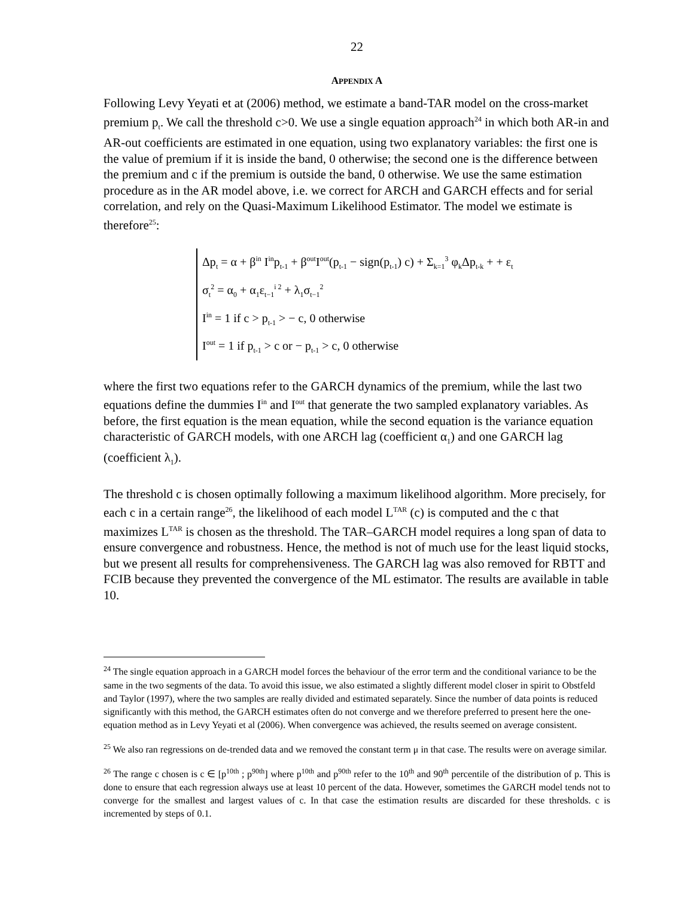22
APPENDIX A
Following Levy Yeyati et at (2006) method, we estimate a band-TAR model on the cross-market premium p<sub>t</sub>. We call the threshold c>0. We use a single equation approach<sup>24</sup> in which both AR-in and AR-out coefficients are estimated in one equation, using two explanatory variables: the first one is the value of premium if it is inside the band, 0 otherwise; the second one is the difference between the premium and c if the premium is outside the band, 0 otherwise. We use the same estimation procedure as in the AR model above, i.e. we correct for ARCH and GARCH effects and for serial correlation, and rely on the Quasi-Maximum Likelihood Estimator. The model we estimate is therefore<sup>25</sup>:
Δp<sub>t</sub> = α + β<sup>in</sup> I<sup>in</sup>p<sub>t-1</sub> + β<sup>out</sup>I<sup>out</sup>(p<sub>t-1</sub> − sign(p<sub>t-1</sub>) c) + Σ<sub>k=1</sub><sup>3</sup> φ<sub>k</sub>Δp<sub>t-k</sub> + + ε<sub>t</sub>
σ<sub>t</sub><sup>2</sup> = α<sub>0</sub> + α<sub>1</sub>ε<sub>t−1</sub><sup>i 2</sup> + λ<sub>1</sub>σ<sub>t−1</sub><sup>2</sup>
I<sup>in</sup> = 1 if c > p<sub>t-1</sub> > − c, 0 otherwise
I<sup>out</sup> = 1 if p<sub>t-1</sub> > c or − p<sub>t-1</sub> > c, 0 otherwise
where the first two equations refer to the GARCH dynamics of the premium, while the last two equations define the dummies I<sup>in</sup> and I<sup>out</sup> that generate the two sampled explanatory variables. As before, the first equation is the mean equation, while the second equation is the variance equation characteristic of GARCH models, with one ARCH lag (coefficient α<sub>1</sub>) and one GARCH lag (coefficient λ<sub>1</sub>).
The threshold c is chosen optimally following a maximum likelihood algorithm. More precisely, for each c in a certain range<sup>26</sup>, the likelihood of each model L<sup>TAR</sup> (c) is computed and the c that maximizes L<sup>TAR</sup> is chosen as the threshold. The TAR–GARCH model requires a long span of data to ensure convergence and robustness. Hence, the method is not of much use for the least liquid stocks, but we present all results for comprehensiveness. The GARCH lag was also removed for RBTT and FCIB because they prevented the convergence of the ML estimator. The results are available in table 10.
<sup>24</sup> The single equation approach in a GARCH model forces the behaviour of the error term and the conditional variance to be the same in the two segments of the data. To avoid this issue, we also estimated a slightly different model closer in spirit to Obstfeld and Taylor (1997), where the two samples are really divided and estimated separately. Since the number of data points is reduced significantly with this method, the GARCH estimates often do not converge and we therefore preferred to present here the one-equation method as in Levy Yeyati et al (2006). When convergence was achieved, the results seemed on average consistent.
<sup>25</sup> We also ran regressions on de-trended data and we removed the constant term μ in that case. The results were on average similar.
<sup>26</sup> The range c chosen is c ∈ [p<sup>10th</sup> ; p<sup>90th</sup>] where p<sup>10th</sup> and p<sup>90th</sup> refer to the 10<sup>th</sup> and 90<sup>th</sup> percentile of the distribution of p. This is done to ensure that each regression always use at least 10 percent of the data. However, sometimes the GARCH model tends not to converge for the smallest and largest values of c. In that case the estimation results are discarded for these thresholds. c is incremented by steps of 0.1.